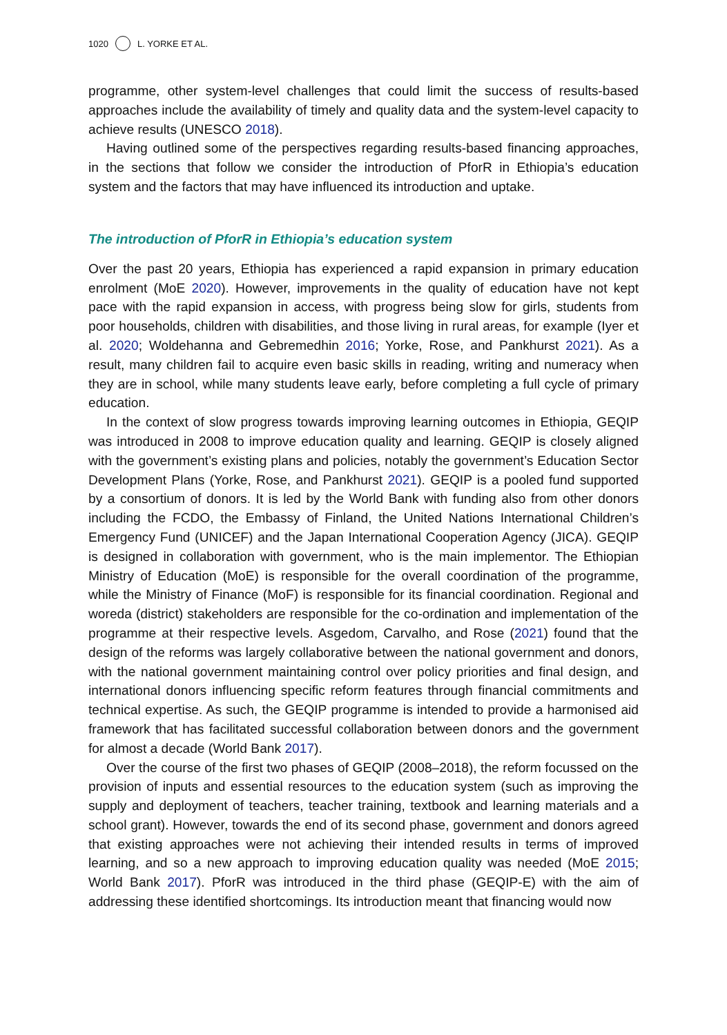1020 L. YORKE ET AL.
programme, other system-level challenges that could limit the success of results-based approaches include the availability of timely and quality data and the system-level capacity to achieve results (UNESCO 2018).
Having outlined some of the perspectives regarding results-based financing approaches, in the sections that follow we consider the introduction of PforR in Ethiopia’s education system and the factors that may have influenced its introduction and uptake.
The introduction of PforR in Ethiopia’s education system
Over the past 20 years, Ethiopia has experienced a rapid expansion in primary education enrolment (MoE 2020). However, improvements in the quality of education have not kept pace with the rapid expansion in access, with progress being slow for girls, students from poor households, children with disabilities, and those living in rural areas, for example (Iyer et al. 2020; Woldehanna and Gebremedhin 2016; Yorke, Rose, and Pankhurst 2021). As a result, many children fail to acquire even basic skills in reading, writing and numeracy when they are in school, while many students leave early, before completing a full cycle of primary education.
In the context of slow progress towards improving learning outcomes in Ethiopia, GEQIP was introduced in 2008 to improve education quality and learning. GEQIP is closely aligned with the government’s existing plans and policies, notably the government’s Education Sector Development Plans (Yorke, Rose, and Pankhurst 2021). GEQIP is a pooled fund supported by a consortium of donors. It is led by the World Bank with funding also from other donors including the FCDO, the Embassy of Finland, the United Nations International Children’s Emergency Fund (UNICEF) and the Japan International Cooperation Agency (JICA). GEQIP is designed in collaboration with government, who is the main implementor. The Ethiopian Ministry of Education (MoE) is responsible for the overall coordination of the programme, while the Ministry of Finance (MoF) is responsible for its financial coordination. Regional and woreda (district) stakeholders are responsible for the co-ordination and implementation of the programme at their respective levels. Asgedom, Carvalho, and Rose (2021) found that the design of the reforms was largely collaborative between the national government and donors, with the national government maintaining control over policy priorities and final design, and international donors influencing specific reform features through financial commitments and technical expertise. As such, the GEQIP programme is intended to provide a harmonised aid framework that has facilitated successful collaboration between donors and the government for almost a decade (World Bank 2017).
Over the course of the first two phases of GEQIP (2008–2018), the reform focussed on the provision of inputs and essential resources to the education system (such as improving the supply and deployment of teachers, teacher training, textbook and learning materials and a school grant). However, towards the end of its second phase, government and donors agreed that existing approaches were not achieving their intended results in terms of improved learning, and so a new approach to improving education quality was needed (MoE 2015; World Bank 2017). PforR was introduced in the third phase (GEQIP-E) with the aim of addressing these identified shortcomings. Its introduction meant that financing would now